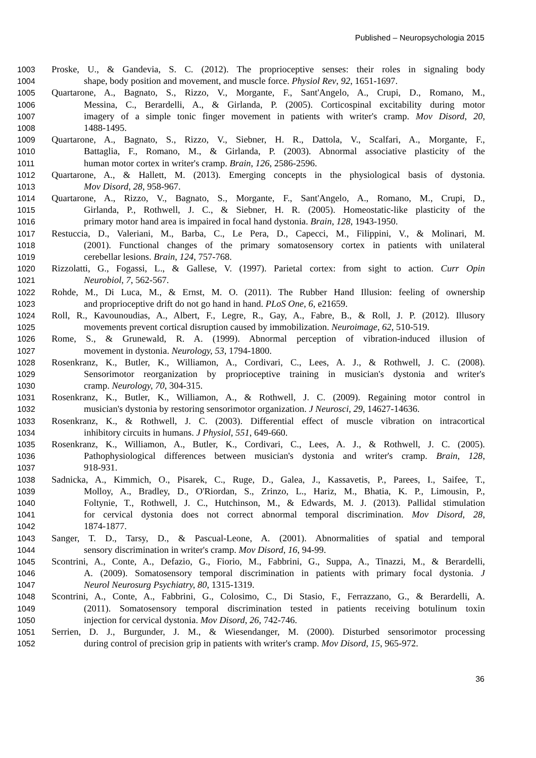Published – Neuropsychologia 2015
1003 Proske, U., & Gandevia, S. C. (2012). The proprioceptive senses: their roles in signaling body
1004 shape, body position and movement, and muscle force. Physiol Rev, 92, 1651-1697.
1005 Quartarone, A., Bagnato, S., Rizzo, V., Morgante, F., Sant'Angelo, A., Crupi, D., Romano, M.,
1006 Messina, C., Berardelli, A., & Girlanda, P. (2005). Corticospinal excitability during motor
1007 imagery of a simple tonic finger movement in patients with writer's cramp. Mov Disord, 20,
1008 1488-1495.
1009 Quartarone, A., Bagnato, S., Rizzo, V., Siebner, H. R., Dattola, V., Scalfari, A., Morgante, F.,
1010 Battaglia, F., Romano, M., & Girlanda, P. (2003). Abnormal associative plasticity of the
1011 human motor cortex in writer's cramp. Brain, 126, 2586-2596.
1012 Quartarone, A., & Hallett, M. (2013). Emerging concepts in the physiological basis of dystonia.
1013 Mov Disord, 28, 958-967.
1014 Quartarone, A., Rizzo, V., Bagnato, S., Morgante, F., Sant'Angelo, A., Romano, M., Crupi, D.,
1015 Girlanda, P., Rothwell, J. C., & Siebner, H. R. (2005). Homeostatic-like plasticity of the
1016 primary motor hand area is impaired in focal hand dystonia. Brain, 128, 1943-1950.
1017 Restuccia, D., Valeriani, M., Barba, C., Le Pera, D., Capecci, M., Filippini, V., & Molinari, M.
1018 (2001). Functional changes of the primary somatosensory cortex in patients with unilateral
1019 cerebellar lesions. Brain, 124, 757-768.
1020 Rizzolatti, G., Fogassi, L., & Gallese, V. (1997). Parietal cortex: from sight to action. Curr Opin
1021 Neurobiol, 7, 562-567.
1022 Rohde, M., Di Luca, M., & Ernst, M. O. (2011). The Rubber Hand Illusion: feeling of ownership
1023 and proprioceptive drift do not go hand in hand. PLoS One, 6, e21659.
1024 Roll, R., Kavounoudias, A., Albert, F., Legre, R., Gay, A., Fabre, B., & Roll, J. P. (2012). Illusory
1025 movements prevent cortical disruption caused by immobilization. Neuroimage, 62, 510-519.
1026 Rome, S., & Grunewald, R. A. (1999). Abnormal perception of vibration-induced illusion of
1027 movement in dystonia. Neurology, 53, 1794-1800.
1028 Rosenkranz, K., Butler, K., Williamon, A., Cordivari, C., Lees, A. J., & Rothwell, J. C. (2008).
1029 Sensorimotor reorganization by proprioceptive training in musician's dystonia and writer's
1030 cramp. Neurology, 70, 304-315.
1031 Rosenkranz, K., Butler, K., Williamon, A., & Rothwell, J. C. (2009). Regaining motor control in
1032 musician's dystonia by restoring sensorimotor organization. J Neurosci, 29, 14627-14636.
1033 Rosenkranz, K., & Rothwell, J. C. (2003). Differential effect of muscle vibration on intracortical
1034 inhibitory circuits in humans. J Physiol, 551, 649-660.
1035 Rosenkranz, K., Williamon, A., Butler, K., Cordivari, C., Lees, A. J., & Rothwell, J. C. (2005).
1036 Pathophysiological differences between musician's dystonia and writer's cramp. Brain, 128,
1037 918-931.
1038 Sadnicka, A., Kimmich, O., Pisarek, C., Ruge, D., Galea, J., Kassavetis, P., Parees, I., Saifee, T.,
1039 Molloy, A., Bradley, D., O'Riordan, S., Zrinzo, L., Hariz, M., Bhatia, K. P., Limousin, P.,
1040 Foltynie, T., Rothwell, J. C., Hutchinson, M., & Edwards, M. J. (2013). Pallidal stimulation
1041 for cervical dystonia does not correct abnormal temporal discrimination. Mov Disord, 28,
1042 1874-1877.
1043 Sanger, T. D., Tarsy, D., & Pascual-Leone, A. (2001). Abnormalities of spatial and temporal
1044 sensory discrimination in writer's cramp. Mov Disord, 16, 94-99.
1045 Scontrini, A., Conte, A., Defazio, G., Fiorio, M., Fabbrini, G., Suppa, A., Tinazzi, M., & Berardelli,
1046 A. (2009). Somatosensory temporal discrimination in patients with primary focal dystonia. J
1047 Neurol Neurosurg Psychiatry, 80, 1315-1319.
1048 Scontrini, A., Conte, A., Fabbrini, G., Colosimo, C., Di Stasio, F., Ferrazzano, G., & Berardelli, A.
1049 (2011). Somatosensory temporal discrimination tested in patients receiving botulinum toxin
1050 injection for cervical dystonia. Mov Disord, 26, 742-746.
1051 Serrien, D. J., Burgunder, J. M., & Wiesendanger, M. (2000). Disturbed sensorimotor processing
1052 during control of precision grip in patients with writer's cramp. Mov Disord, 15, 965-972.
36